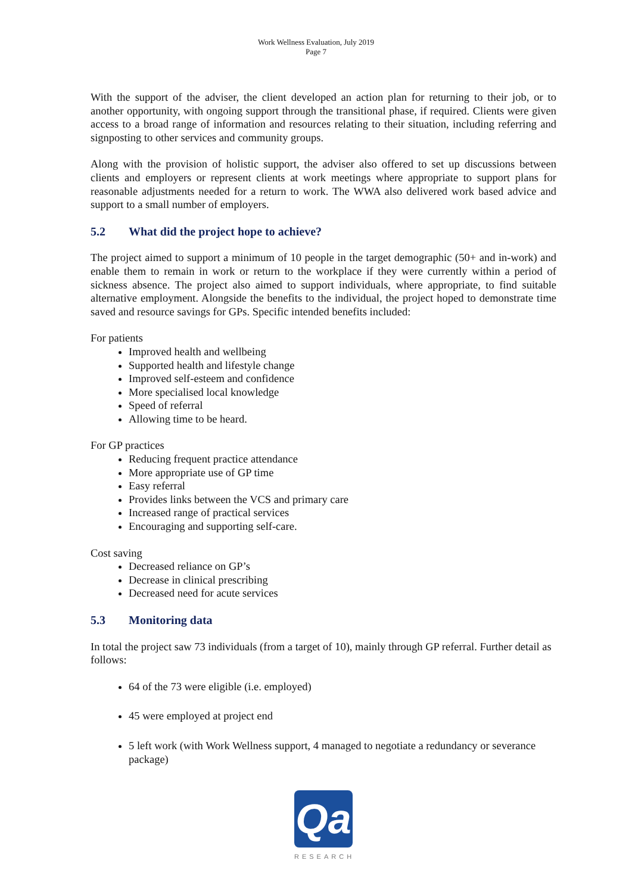Work Wellness Evaluation, July 2019
Page 7
With the support of the adviser, the client developed an action plan for returning to their job, or to another opportunity, with ongoing support through the transitional phase, if required. Clients were given access to a broad range of information and resources relating to their situation, including referring and signposting to other services and community groups.
Along with the provision of holistic support, the adviser also offered to set up discussions between clients and employers or represent clients at work meetings where appropriate to support plans for reasonable adjustments needed for a return to work. The WWA also delivered work based advice and support to a small number of employers.
5.2 What did the project hope to achieve?
The project aimed to support a minimum of 10 people in the target demographic (50+ and in-work) and enable them to remain in work or return to the workplace if they were currently within a period of sickness absence. The project also aimed to support individuals, where appropriate, to find suitable alternative employment. Alongside the benefits to the individual, the project hoped to demonstrate time saved and resource savings for GPs. Specific intended benefits included:
For patients
Improved health and wellbeing
Supported health and lifestyle change
Improved self-esteem and confidence
More specialised local knowledge
Speed of referral
Allowing time to be heard.
For GP practices
Reducing frequent practice attendance
More appropriate use of GP time
Easy referral
Provides links between the VCS and primary care
Increased range of practical services
Encouraging and supporting self-care.
Cost saving
Decreased reliance on GP’s
Decrease in clinical prescribing
Decreased need for acute services
5.3 Monitoring data
In total the project saw 73 individuals (from a target of 10), mainly through GP referral. Further detail as follows:
64 of the 73 were eligible (i.e. employed)
45 were employed at project end
5 left work (with Work Wellness support, 4 managed to negotiate a redundancy or severance package)
Qa
RESEARCH